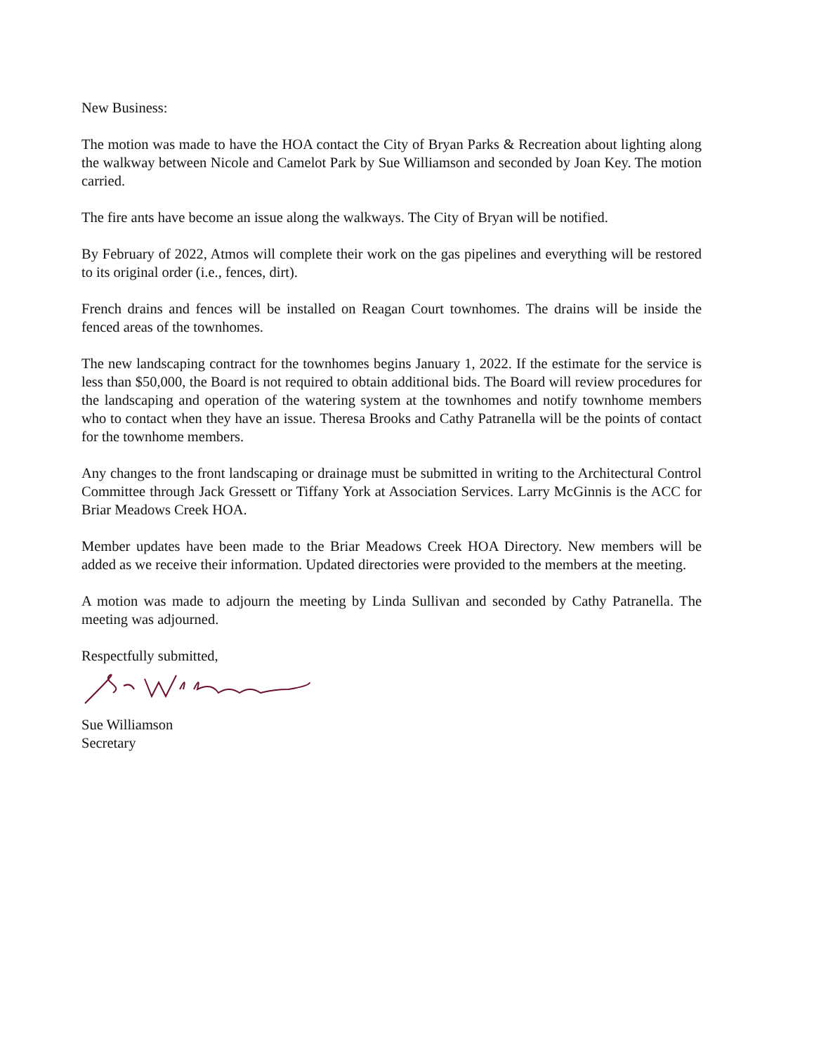New Business:
The motion was made to have the HOA contact the City of Bryan Parks & Recreation about lighting along the walkway between Nicole and Camelot Park by Sue Williamson and seconded by Joan Key. The motion carried.
The fire ants have become an issue along the walkways. The City of Bryan will be notified.
By February of 2022, Atmos will complete their work on the gas pipelines and everything will be restored to its original order (i.e., fences, dirt).
French drains and fences will be installed on Reagan Court townhomes. The drains will be inside the fenced areas of the townhomes.
The new landscaping contract for the townhomes begins January 1, 2022. If the estimate for the service is less than $50,000, the Board is not required to obtain additional bids. The Board will review procedures for the landscaping and operation of the watering system at the townhomes and notify townhome members who to contact when they have an issue. Theresa Brooks and Cathy Patranella will be the points of contact for the townhome members.
Any changes to the front landscaping or drainage must be submitted in writing to the Architectural Control Committee through Jack Gressett or Tiffany York at Association Services. Larry McGinnis is the ACC for Briar Meadows Creek HOA.
Member updates have been made to the Briar Meadows Creek HOA Directory. New members will be added as we receive their information. Updated directories were provided to the members at the meeting.
A motion was made to adjourn the meeting by Linda Sullivan and seconded by Cathy Patranella. The meeting was adjourned.
Respectfully submitted,
Sue Williamson
Secretary